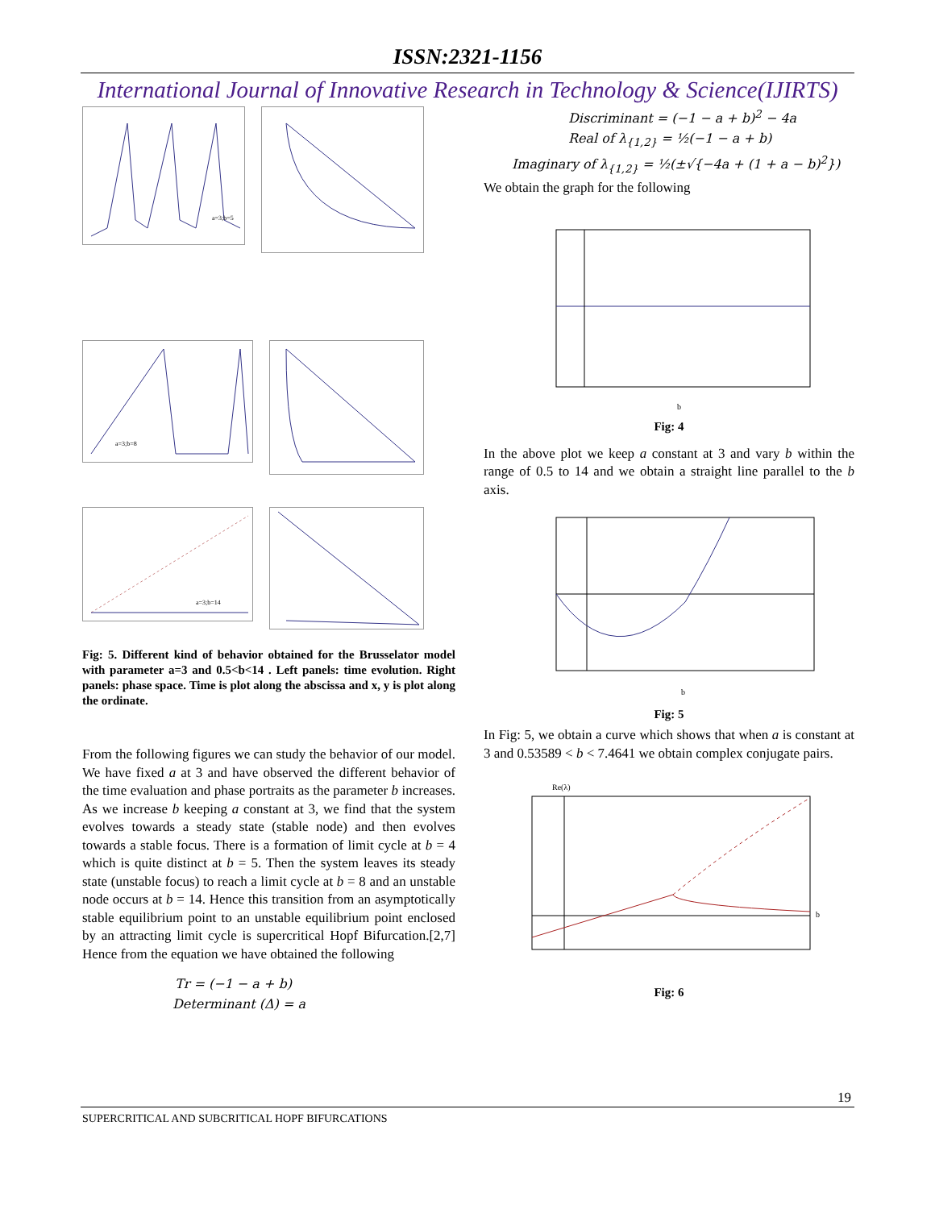ISSN:2321-1156
International Journal of Innovative Research in Technology & Science(IJIRTS)
a=3;b=5
a=3;b=8
a=3;b=14
Fig: 5. Different kind of behavior obtained for the Brusselator model with parameter a=3 and 0.5<b<14 . Left panels: time evolution. Right panels: phase space. Time is plot along the abscissa and x, y is plot along the ordinate.
From the following figures we can study the behavior of our model. We have fixed a at 3 and have observed the different behavior of the time evaluation and phase portraits as the parameter b increases. As we increase b keeping a constant at 3, we find that the system evolves towards a steady state (stable node) and then evolves towards a stable focus. There is a formation of limit cycle at b = 4 which is quite distinct at b = 5. Then the system leaves its steady state (unstable focus) to reach a limit cycle at b = 8 and an unstable node occurs at b = 14. Hence this transition from an asymptotically stable equilibrium point to an unstable equilibrium point enclosed by an attracting limit cycle is supercritical Hopf Bifurcation.[2,7] Hence from the equation we have obtained the following
Tr = (−1 − a + b)
Determinant (Δ) = a
Discriminant = (−1 − a + b)<sup>2</sup> − 4a
Real of λ<sub>{1,2}</sub> = ½(−1 − a + b)
Imaginary of λ<sub>{1,2}</sub> = ½(±√{−4a + (1 + a − b)<sup>2</sup>})
We obtain the graph for the following
b
Fig: 4
In the above plot we keep a constant at 3 and vary b within the range of 0.5 to 14 and we obtain a straight line parallel to the b axis.
b
Fig: 5
In Fig: 5, we obtain a curve which shows that when a is constant at 3 and 0.53589 < b < 7.4641 we obtain complex conjugate pairs.
Re(λ)
b
Fig: 6
19
SUPERCRITICAL AND SUBCRITICAL HOPF BIFURCATIONS